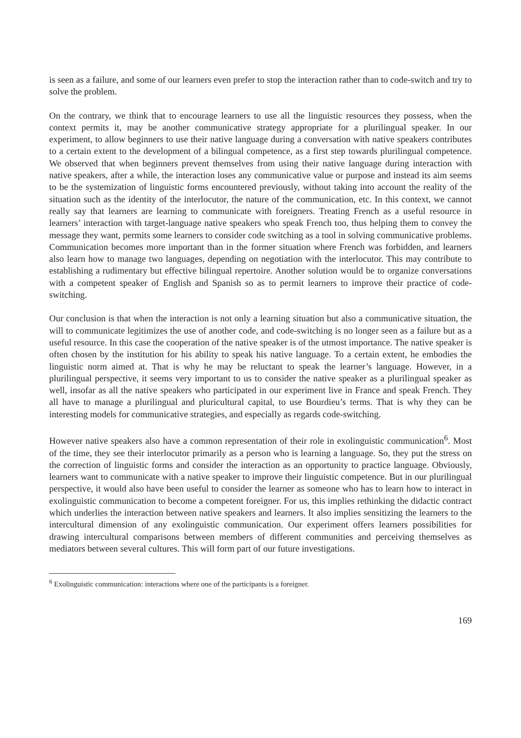is seen as a failure, and some of our learners even prefer to stop the interaction rather than to code-switch and try to solve the problem.
On the contrary, we think that to encourage learners to use all the linguistic resources they possess, when the context permits it, may be another communicative strategy appropriate for a plurilingual speaker. In our experiment, to allow beginners to use their native language during a conversation with native speakers contributes to a certain extent to the development of a bilingual competence, as a first step towards plurilingual competence. We observed that when beginners prevent themselves from using their native language during interaction with native speakers, after a while, the interaction loses any communicative value or purpose and instead its aim seems to be the systemization of linguistic forms encountered previously, without taking into account the reality of the situation such as the identity of the interlocutor, the nature of the communication, etc. In this context, we cannot really say that learners are learning to communicate with foreigners. Treating French as a useful resource in learners’ interaction with target-language native speakers who speak French too, thus helping them to convey the message they want, permits some learners to consider code switching as a tool in solving communicative problems. Communication becomes more important than in the former situation where French was forbidden, and learners also learn how to manage two languages, depending on negotiation with the interlocutor. This may contribute to establishing a rudimentary but effective bilingual repertoire. Another solution would be to organize conversations with a competent speaker of English and Spanish so as to permit learners to improve their practice of code-switching.
Our conclusion is that when the interaction is not only a learning situation but also a communicative situation, the will to communicate legitimizes the use of another code, and code-switching is no longer seen as a failure but as a useful resource. In this case the cooperation of the native speaker is of the utmost importance. The native speaker is often chosen by the institution for his ability to speak his native language. To a certain extent, he embodies the linguistic norm aimed at. That is why he may be reluctant to speak the learner’s language. However, in a plurilingual perspective, it seems very important to us to consider the native speaker as a plurilingual speaker as well, insofar as all the native speakers who participated in our experiment live in France and speak French. They all have to manage a plurilingual and pluricultural capital, to use Bourdieu’s terms. That is why they can be interesting models for communicative strategies, and especially as regards code-switching.
However native speakers also have a common representation of their role in exolinguistic communication<sup>6</sup>. Most of the time, they see their interlocutor primarily as a person who is learning a language. So, they put the stress on the correction of linguistic forms and consider the interaction as an opportunity to practice language. Obviously, learners want to communicate with a native speaker to improve their linguistic competence. But in our plurilingual perspective, it would also have been useful to consider the learner as someone who has to learn how to interact in exolinguistic communication to become a competent foreigner. For us, this implies rethinking the didactic contract which underlies the interaction between native speakers and learners. It also implies sensitizing the learners to the intercultural dimension of any exolinguistic communication. Our experiment offers learners possibilities for drawing intercultural comparisons between members of different communities and perceiving themselves as mediators between several cultures. This will form part of our future investigations.
<sup>6</sup> Exolinguistic communication: interactions where one of the participants is a foreigner.
169